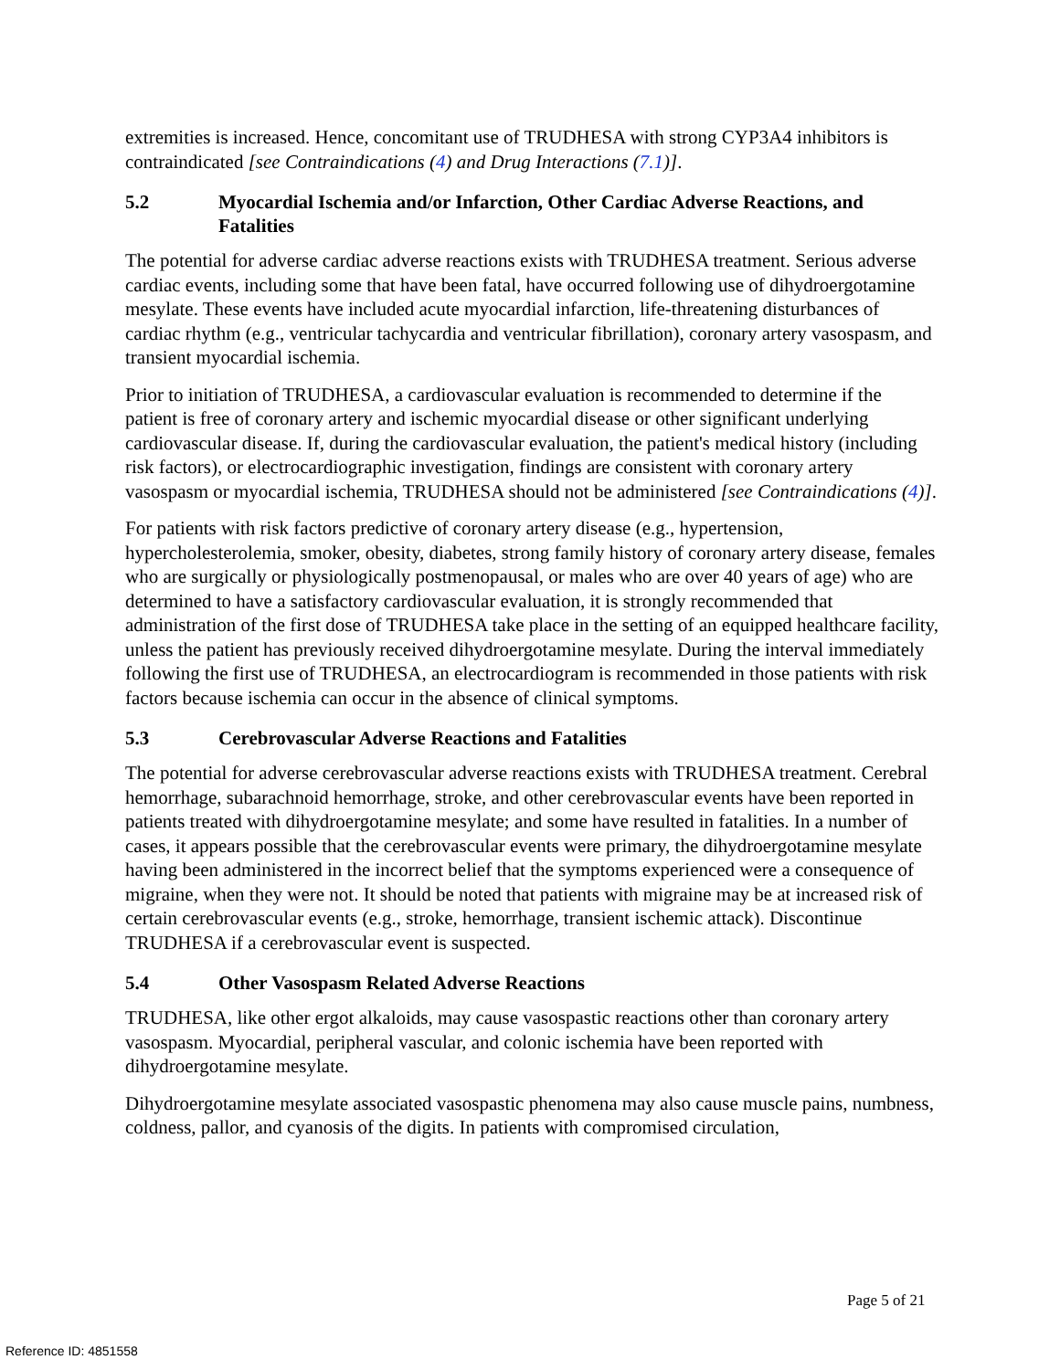extremities is increased. Hence, concomitant use of TRUDHESA with strong CYP3A4 inhibitors is contraindicated [see Contraindications (4) and Drug Interactions (7.1)].
5.2 Myocardial Ischemia and/or Infarction, Other Cardiac Adverse Reactions, and Fatalities
The potential for adverse cardiac adverse reactions exists with TRUDHESA treatment. Serious adverse cardiac events, including some that have been fatal, have occurred following use of dihydroergotamine mesylate. These events have included acute myocardial infarction, life-threatening disturbances of cardiac rhythm (e.g., ventricular tachycardia and ventricular fibrillation), coronary artery vasospasm, and transient myocardial ischemia.
Prior to initiation of TRUDHESA, a cardiovascular evaluation is recommended to determine if the patient is free of coronary artery and ischemic myocardial disease or other significant underlying cardiovascular disease. If, during the cardiovascular evaluation, the patient's medical history (including risk factors), or electrocardiographic investigation, findings are consistent with coronary artery vasospasm or myocardial ischemia, TRUDHESA should not be administered [see Contraindications (4)].
For patients with risk factors predictive of coronary artery disease (e.g., hypertension, hypercholesterolemia, smoker, obesity, diabetes, strong family history of coronary artery disease, females who are surgically or physiologically postmenopausal, or males who are over 40 years of age) who are determined to have a satisfactory cardiovascular evaluation, it is strongly recommended that administration of the first dose of TRUDHESA take place in the setting of an equipped healthcare facility, unless the patient has previously received dihydroergotamine mesylate. During the interval immediately following the first use of TRUDHESA, an electrocardiogram is recommended in those patients with risk factors because ischemia can occur in the absence of clinical symptoms.
5.3 Cerebrovascular Adverse Reactions and Fatalities
The potential for adverse cerebrovascular adverse reactions exists with TRUDHESA treatment. Cerebral hemorrhage, subarachnoid hemorrhage, stroke, and other cerebrovascular events have been reported in patients treated with dihydroergotamine mesylate; and some have resulted in fatalities. In a number of cases, it appears possible that the cerebrovascular events were primary, the dihydroergotamine mesylate having been administered in the incorrect belief that the symptoms experienced were a consequence of migraine, when they were not. It should be noted that patients with migraine may be at increased risk of certain cerebrovascular events (e.g., stroke, hemorrhage, transient ischemic attack). Discontinue TRUDHESA if a cerebrovascular event is suspected.
5.4 Other Vasospasm Related Adverse Reactions
TRUDHESA, like other ergot alkaloids, may cause vasospastic reactions other than coronary artery vasospasm. Myocardial, peripheral vascular, and colonic ischemia have been reported with dihydroergotamine mesylate.
Dihydroergotamine mesylate associated vasospastic phenomena may also cause muscle pains, numbness, coldness, pallor, and cyanosis of the digits. In patients with compromised circulation,
Page 5 of 21
Reference ID: 4851558